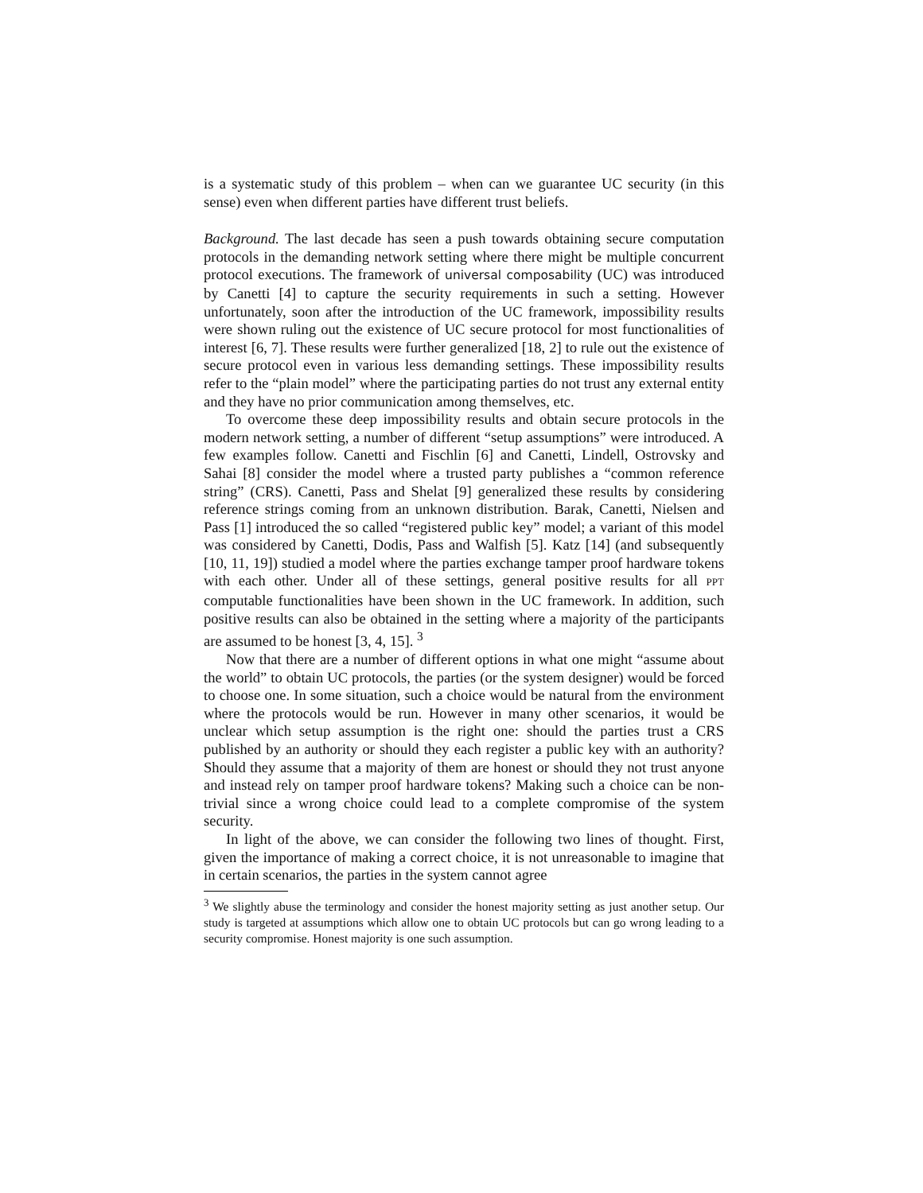is a systematic study of this problem – when can we guarantee UC security (in this sense) even when different parties have different trust beliefs.
Background. The last decade has seen a push towards obtaining secure computation protocols in the demanding network setting where there might be multiple concurrent protocol executions. The framework of universal composability (UC) was introduced by Canetti [4] to capture the security requirements in such a setting. However unfortunately, soon after the introduction of the UC framework, impossibility results were shown ruling out the existence of UC secure protocol for most functionalities of interest [6, 7]. These results were further generalized [18, 2] to rule out the existence of secure protocol even in various less demanding settings. These impossibility results refer to the “plain model” where the participating parties do not trust any external entity and they have no prior communication among themselves, etc.
To overcome these deep impossibility results and obtain secure protocols in the modern network setting, a number of different “setup assumptions” were introduced. A few examples follow. Canetti and Fischlin [6] and Canetti, Lindell, Ostrovsky and Sahai [8] consider the model where a trusted party publishes a “common reference string” (CRS). Canetti, Pass and Shelat [9] generalized these results by considering reference strings coming from an unknown distribution. Barak, Canetti, Nielsen and Pass [1] introduced the so called “registered public key” model; a variant of this model was considered by Canetti, Dodis, Pass and Walfish [5]. Katz [14] (and subsequently [10, 11, 19]) studied a model where the parties exchange tamper proof hardware tokens with each other. Under all of these settings, general positive results for all PPT computable functionalities have been shown in the UC framework. In addition, such positive results can also be obtained in the setting where a majority of the participants are assumed to be honest [3, 4, 15]. <sup>3</sup>
Now that there are a number of different options in what one might “assume about the world” to obtain UC protocols, the parties (or the system designer) would be forced to choose one. In some situation, such a choice would be natural from the environment where the protocols would be run. However in many other scenarios, it would be unclear which setup assumption is the right one: should the parties trust a CRS published by an authority or should they each register a public key with an authority? Should they assume that a majority of them are honest or should they not trust anyone and instead rely on tamper proof hardware tokens? Making such a choice can be non-trivial since a wrong choice could lead to a complete compromise of the system security.
In light of the above, we can consider the following two lines of thought. First, given the importance of making a correct choice, it is not unreasonable to imagine that in certain scenarios, the parties in the system cannot agree
<sup>3</sup> We slightly abuse the terminology and consider the honest majority setting as just another setup. Our study is targeted at assumptions which allow one to obtain UC protocols but can go wrong leading to a security compromise. Honest majority is one such assumption.